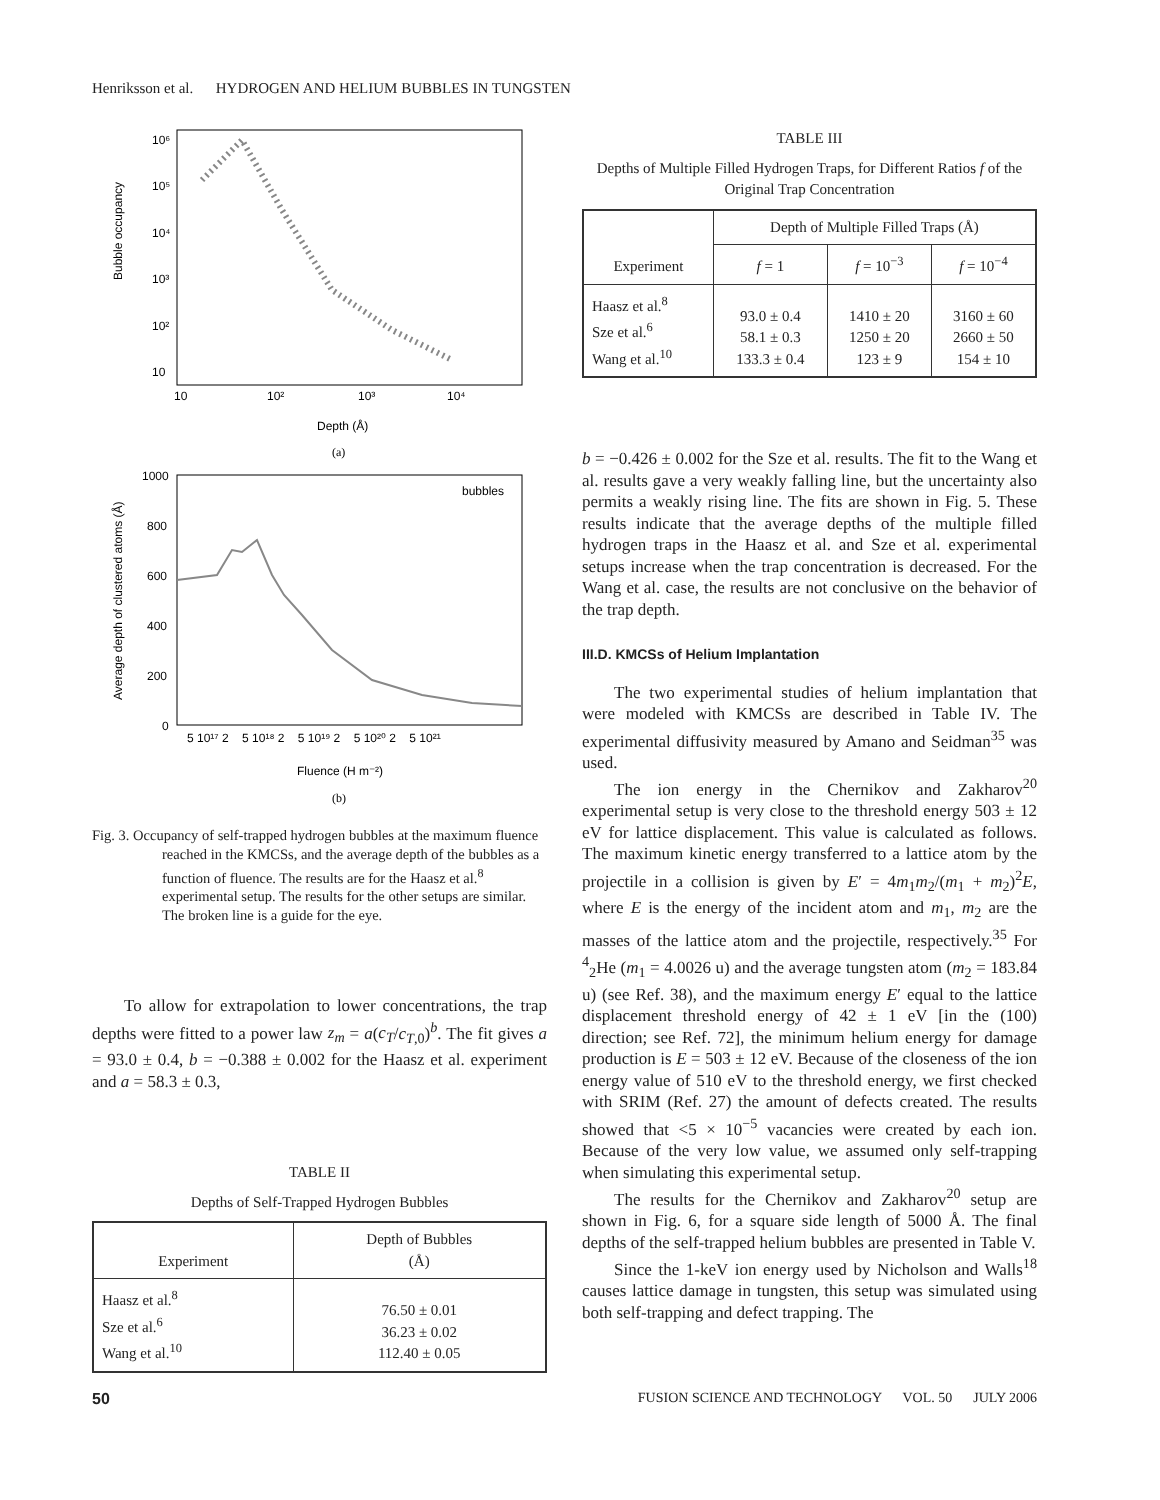Henriksson et al. HYDROGEN AND HELIUM BUBBLES IN TUNGSTEN
Bubble occupancy
10⁶
10⁵
10⁴
10³
10²
10
10
10²
10³
10⁴
Depth (Å)
(a)
Average depth of clustered atoms (Å)
1000
800
600
400
200
0
bubbles
5 10¹⁷ 2 5 10¹⁸ 2 5 10¹⁹ 2 5 10²⁰ 2 5 10²¹
Fluence (H m⁻²)
(b)
Fig. 3. Occupancy of self-trapped hydrogen bubbles at the maximum fluence reached in the KMCSs, and the average depth of the bubbles as a function of fluence. The results are for the Haasz et al.<sup>8</sup> experimental setup. The results for the other setups are similar. The broken line is a guide for the eye.
To allow for extrapolation to lower concentrations, the trap depths were fitted to a power law z<sub>m</sub> = a(c<sub>T</sub>/c<sub>T,0</sub>)<sup>b</sup>. The fit gives a = 93.0 ± 0.4, b = −0.388 ± 0.002 for the Haasz et al. experiment and a = 58.3 ± 0.3,
TABLE II
Depths of Self-Trapped Hydrogen Bubbles
| Experiment | Depth of Bubbles (Å) |
| --- | --- |
| Haasz et al.<sup>8</sup> Sze et al.<sup>6</sup> Wang et al.<sup>10</sup> | 76.50 ± 0.01 36.23 ± 0.02 112.40 ± 0.05 |
TABLE III
Depths of Multiple Filled Hydrogen Traps, for Different Ratios f of the Original Trap Concentration
| Experiment | Depth of Multiple Filled Traps (Å) | | |
| --- | --- | --- | --- |
| | f = 1 | f = 10<sup>−3</sup> | f = 10<sup>−4</sup> |
| Haasz et al.<sup>8</sup> Sze et al.<sup>6</sup> Wang et al.<sup>10</sup> | 93.0 ± 0.4 58.1 ± 0.3 133.3 ± 0.4 | 1410 ± 20 1250 ± 20 123 ± 9 | 3160 ± 60 2660 ± 50 154 ± 10 |
b = −0.426 ± 0.002 for the Sze et al. results. The fit to the Wang et al. results gave a very weakly falling line, but the uncertainty also permits a weakly rising line. The fits are shown in Fig. 5. These results indicate that the average depths of the multiple filled hydrogen traps in the Haasz et al. and Sze et al. experimental setups increase when the trap concentration is decreased. For the Wang et al. case, the results are not conclusive on the behavior of the trap depth.
III.D. KMCSs of Helium Implantation
The two experimental studies of helium implantation that were modeled with KMCSs are described in Table IV. The experimental diffusivity measured by Amano and Seidman<sup>35</sup> was used.
The ion energy in the Chernikov and Zakharov<sup>20</sup> experimental setup is very close to the threshold energy 503 ± 12 eV for lattice displacement. This value is calculated as follows. The maximum kinetic energy transferred to a lattice atom by the projectile in a collision is given by E′ = 4m<sub>1</sub>m<sub>2</sub>/(m<sub>1</sub> + m<sub>2</sub>)<sup>2</sup>E, where E is the energy of the incident atom and m<sub>1</sub>, m<sub>2</sub> are the masses of the lattice atom and the projectile, respectively.<sup>35</sup> For <sup>4</sup><sub>2</sub>He (m<sub>1</sub> = 4.0026 u) and the average tungsten atom (m<sub>2</sub> = 183.84 u) (see Ref. 38), and the maximum energy E′ equal to the lattice displacement threshold energy of 42 ± 1 eV [in the (100) direction; see Ref. 72], the minimum helium energy for damage production is E = 503 ± 12 eV. Because of the closeness of the ion energy value of 510 eV to the threshold energy, we first checked with SRIM (Ref. 27) the amount of defects created. The results showed that <5 × 10<sup>−5</sup> vacancies were created by each ion. Because of the very low value, we assumed only self-trapping when simulating this experimental setup.
The results for the Chernikov and Zakharov<sup>20</sup> setup are shown in Fig. 6, for a square side length of 5000 Å. The final depths of the self-trapped helium bubbles are presented in Table V.
Since the 1-keV ion energy used by Nicholson and Walls<sup>18</sup> causes lattice damage in tungsten, this setup was simulated using both self-trapping and defect trapping. The
50 FUSION SCIENCE AND TECHNOLOGY VOL. 50 JULY 2006